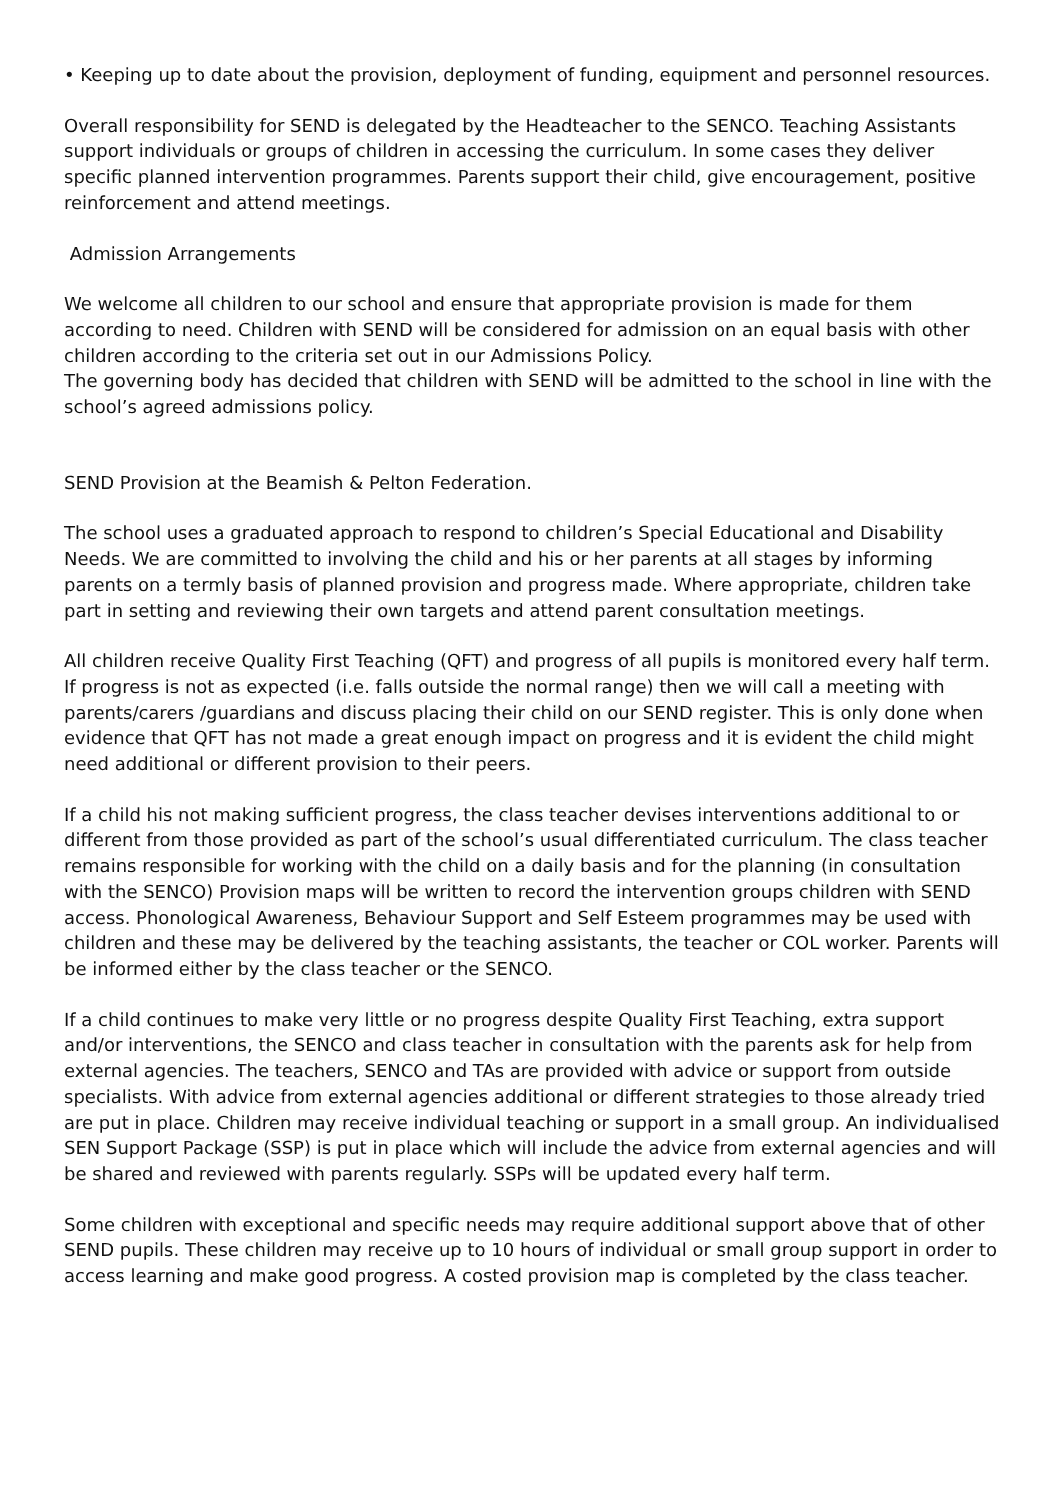• Keeping up to date about the provision, deployment of funding, equipment and personnel resources.
Overall responsibility for SEND is delegated by the Headteacher to the SENCO. Teaching Assistants support individuals or groups of children in accessing the curriculum. In some cases they deliver specific planned intervention programmes. Parents support their child, give encouragement, positive reinforcement and attend meetings.
Admission Arrangements
We welcome all children to our school and ensure that appropriate provision is made for them according to need. Children with SEND will be considered for admission on an equal basis with other children according to the criteria set out in our Admissions Policy.
The governing body has decided that children with SEND will be admitted to the school in line with the school’s agreed admissions policy.
SEND Provision at the Beamish & Pelton Federation.
The school uses a graduated approach to respond to children’s Special Educational and Disability Needs. We are committed to involving the child and his or her parents at all stages by informing parents on a termly basis of planned provision and progress made. Where appropriate, children take part in setting and reviewing their own targets and attend parent consultation meetings.
All children receive Quality First Teaching (QFT) and progress of all pupils is monitored every half term. If progress is not as expected (i.e. falls outside the normal range) then we will call a meeting with parents/carers /guardians and discuss placing their child on our SEND register. This is only done when evidence that QFT has not made a great enough impact on progress and it is evident the child might need additional or different provision to their peers.
If a child his not making sufficient progress, the class teacher devises interventions additional to or different from those provided as part of the school’s usual differentiated curriculum. The class teacher remains responsible for working with the child on a daily basis and for the planning (in consultation with the SENCO) Provision maps will be written to record the intervention groups children with SEND access. Phonological Awareness, Behaviour Support and Self Esteem programmes may be used with children and these may be delivered by the teaching assistants, the teacher or COL worker. Parents will be informed either by the class teacher or the SENCO.
If a child continues to make very little or no progress despite Quality First Teaching, extra support and/or interventions, the SENCO and class teacher in consultation with the parents ask for help from external agencies. The teachers, SENCO and TAs are provided with advice or support from outside specialists. With advice from external agencies additional or different strategies to those already tried are put in place. Children may receive individual teaching or support in a small group. An individualised SEN Support Package (SSP) is put in place which will include the advice from external agencies and will be shared and reviewed with parents regularly. SSPs will be updated every half term.
Some children with exceptional and specific needs may require additional support above that of other SEND pupils. These children may receive up to 10 hours of individual or small group support in order to access learning and make good progress. A costed provision map is completed by the class teacher.